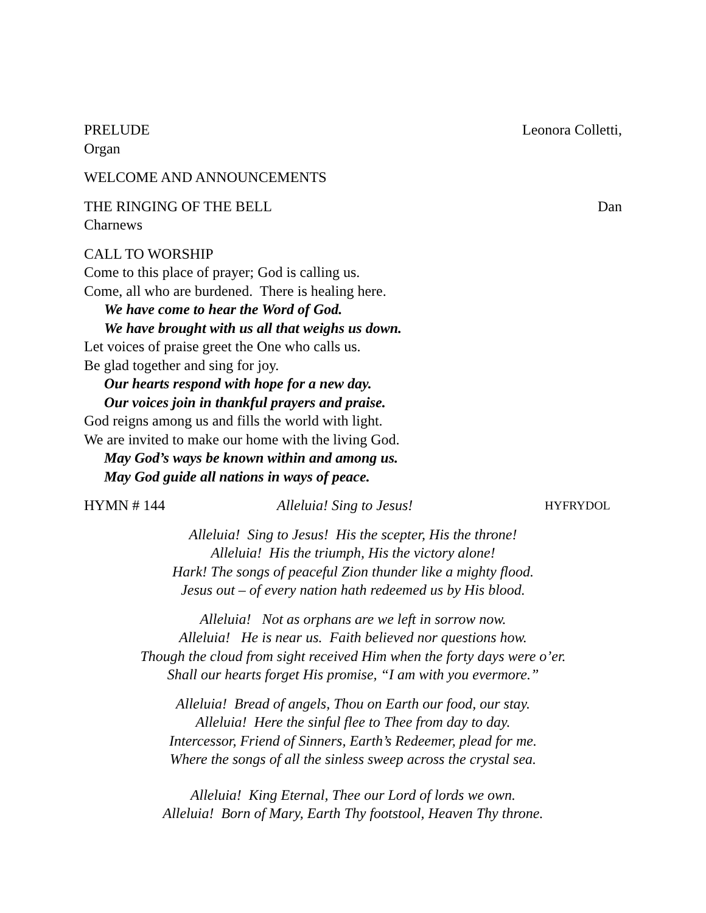PRELUDE Leonora Colletti,
Organ
WELCOME AND ANNOUNCEMENTS
THE RINGING OF THE BELL Dan
Charnews
CALL TO WORSHIP
Come to this place of prayer; God is calling us.
Come, all who are burdened. There is healing here.
We have come to hear the Word of God.
We have brought with us all that weighs us down.
Let voices of praise greet the One who calls us.
Be glad together and sing for joy.
Our hearts respond with hope for a new day.
Our voices join in thankful prayers and praise.
God reigns among us and fills the world with light.
We are invited to make our home with the living God.
May God’s ways be known within and among us.
May God guide all nations in ways of peace.
HYMN # 144 Alleluia! Sing to Jesus! HYFRYDOL
Alleluia! Sing to Jesus! His the scepter, His the throne!
Alleluia! His the triumph, His the victory alone!
Hark! The songs of peaceful Zion thunder like a mighty flood.
Jesus out – of every nation hath redeemed us by His blood.
Alleluia! Not as orphans are we left in sorrow now.
Alleluia! He is near us. Faith believed nor questions how.
Though the cloud from sight received Him when the forty days were o’er.
Shall our hearts forget His promise, “I am with you evermore.”
Alleluia! Bread of angels, Thou on Earth our food, our stay.
Alleluia! Here the sinful flee to Thee from day to day.
Intercessor, Friend of Sinners, Earth’s Redeemer, plead for me.
Where the songs of all the sinless sweep across the crystal sea.
Alleluia! King Eternal, Thee our Lord of lords we own.
Alleluia! Born of Mary, Earth Thy footstool, Heaven Thy throne.